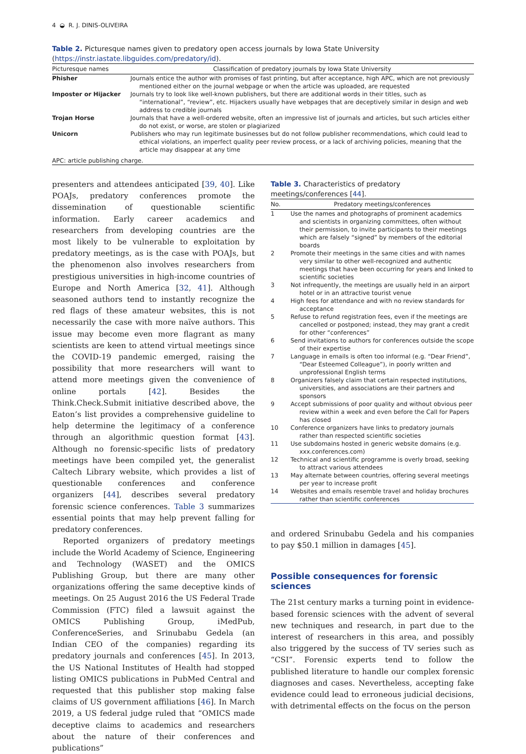4 ◒ R. J. DINIS-OLIVEIRA
Table 2. Picturesque names given to predatory open access journals by Iowa State University (https://instr.iastate.libguides.com/predatory/id).
| Picturesque names | Classification of predatory journals by Iowa State University |
| --- | --- |
| Phisher | Journals entice the author with promises of fast printing, but after acceptance, high APC, which are not previously mentioned either on the journal webpage or when the article was uploaded, are requested |
| Imposter or Hijacker | Journals try to look like well-known publishers, but there are additional words in their titles, such as “international”, “review”, etc. Hijackers usually have webpages that are deceptively similar in design and web address to credible journals |
| Trojan Horse | Journals that have a well-ordered website, often an impressive list of journals and articles, but such articles either do not exist, or worse, are stolen or plagiarized |
| Unicorn | Publishers who may run legitimate businesses but do not follow publisher recommendations, which could lead to ethical violations, an imperfect quality peer review process, or a lack of archiving policies, meaning that the article may disappear at any time |
| APC: article publishing charge. | |
presenters and attendees anticipated [39, 40]. Like POAJs, predatory conferences promote the dissemination of questionable scientific information. Early career academics and researchers from developing countries are the most likely to be vulnerable to exploitation by predatory meetings, as is the case with POAJs, but the phenomenon also involves researchers from prestigious universities in high-income countries of Europe and North America [32, 41]. Although seasoned authors tend to instantly recognize the red flags of these amateur websites, this is not necessarily the case with more naïve authors. This issue may become even more flagrant as many scientists are keen to attend virtual meetings since the COVID-19 pandemic emerged, raising the possibility that more researchers will want to attend more meetings given the convenience of online portals [42]. Besides the Think.Check.Submit initiative described above, the Eaton’s list provides a comprehensive guideline to help determine the legitimacy of a conference through an algorithmic question format [43]. Although no forensic-specific lists of predatory meetings have been compiled yet, the generalist Caltech Library website, which provides a list of questionable conferences and conference organizers [44], describes several predatory forensic science conferences. Table 3 summarizes essential points that may help prevent falling for predatory conferences.
Reported organizers of predatory meetings include the World Academy of Science, Engineering and Technology (WASET) and the OMICS Publishing Group, but there are many other organizations offering the same deceptive kinds of meetings. On 25 August 2016 the US Federal Trade Commission (FTC) filed a lawsuit against the OMICS Publishing Group, iMedPub, ConferenceSeries, and Srinubabu Gedela (an Indian CEO of the companies) regarding its predatory journals and conferences [45]. In 2013, the US National Institutes of Health had stopped listing OMICS publications in PubMed Central and requested that this publisher stop making false claims of US government affiliations [46]. In March 2019, a US federal judge ruled that “OMICS made deceptive claims to academics and researchers about the nature of their conferences and publications”
Table 3. Characteristics of predatory meetings/conferences [44].
| No. | Predatory meetings/conferences |
| --- | --- |
| 1 | Use the names and photographs of prominent academics and scientists in organizing committees, often without their permission, to invite participants to their meetings which are falsely “signed” by members of the editorial boards |
| 2 | Promote their meetings in the same cities and with names very similar to other well-recognized and authentic meetings that have been occurring for years and linked to scientific societies |
| 3 | Not infrequently, the meetings are usually held in an airport hotel or in an attractive tourist venue |
| 4 | High fees for attendance and with no review standards for acceptance |
| 5 | Refuse to refund registration fees, even if the meetings are cancelled or postponed; instead, they may grant a credit for other “conferences” |
| 6 | Send invitations to authors for conferences outside the scope of their expertise |
| 7 | Language in emails is often too informal (e.g. “Dear Friend”, “Dear Esteemed Colleague”), in poorly written and unprofessional English terms |
| 8 | Organizers falsely claim that certain respected institutions, universities, and associations are their partners and sponsors |
| 9 | Accept submissions of poor quality and without obvious peer review within a week and even before the Call for Papers has closed |
| 10 | Conference organizers have links to predatory journals rather than respected scientific societies |
| 11 | Use subdomains hosted in generic website domains (e.g. xxx.conferences.com) |
| 12 | Technical and scientific programme is overly broad, seeking to attract various attendees |
| 13 | May alternate between countries, offering several meetings per year to increase profit |
| 14 | Websites and emails resemble travel and holiday brochures rather than scientific conferences |
and ordered Srinubabu Gedela and his companies to pay $50.1 million in damages [45].
Possible consequences for forensic sciences
The 21st century marks a turning point in evidence-based forensic sciences with the advent of several new techniques and research, in part due to the interest of researchers in this area, and possibly also triggered by the success of TV series such as “CSI”. Forensic experts tend to follow the published literature to handle our complex forensic diagnoses and cases. Nevertheless, accepting fake evidence could lead to erroneous judicial decisions, with detrimental effects on the focus on the person